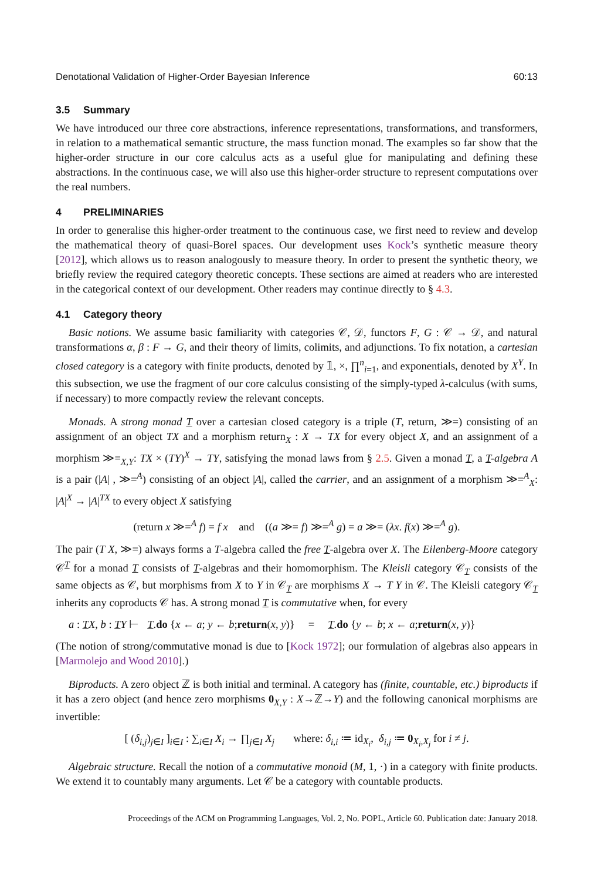Denotational Validation of Higher-Order Bayesian Inference 60:13
3.5 Summary
We have introduced our three core abstractions, inference representations, transformations, and transformers, in relation to a mathematical semantic structure, the mass function monad. The examples so far show that the higher-order structure in our core calculus acts as a useful glue for manipulating and defining these abstractions. In the continuous case, we will also use this higher-order structure to represent computations over the real numbers.
4 PRELIMINARIES
In order to generalise this higher-order treatment to the continuous case, we first need to review and develop the mathematical theory of quasi-Borel spaces. Our development uses Kock’s synthetic measure theory [2012], which allows us to reason analogously to measure theory. In order to present the synthetic theory, we briefly review the required category theoretic concepts. These sections are aimed at readers who are interested in the categorical context of our development. Other readers may continue directly to § 4.3.
4.1 Category theory
Basic notions. We assume basic familiarity with categories 𝒞, 𝒟, functors F, G : 𝒞 → 𝒟, and natural transformations α, β : F → G, and their theory of limits, colimits, and adjunctions. To fix notation, a cartesian closed category is a category with finite products, denoted by 𝟙, ×, ∏<sup>n</sup><sub>i=1</sub>, and exponentials, denoted by X<sup>Y</sup>. In this subsection, we use the fragment of our core calculus consisting of the simply-typed λ-calculus (with sums, if necessary) to more compactly review the relevant concepts.
Monads. A strong monad T over a cartesian closed category is a triple (T, return, ≫=) consisting of an assignment of an object TX and a morphism return<sub>X</sub> : X → TX for every object X, and an assignment of a morphism ≫=<sub>X,Y</sub>: TX × (TY)<sup>X</sup> → TY, satisfying the monad laws from § 2.5. Given a monad T, a T-algebra A is a pair (|A| , ≫=<sup>A</sup>) consisting of an object |A|, called the carrier, and an assignment of a morphism ≫=<sup>A</sup><sub>X</sub>: |A|<sup>X</sup> → |A|<sup>TX</sup> to every object X satisfying
(return x ≫=<sup>A</sup> f) = f x and ((a ≫= f) ≫=<sup>A</sup> g) = a ≫= (λx. f(x) ≫=<sup>A</sup> g).
The pair (T X, ≫=) always forms a T-algebra called the free T-algebra over X. The Eilenberg-Moore category 𝒞<sup>T</sup> for a monad T consists of T-algebras and their homomorphism. The Kleisli category 𝒞<sub>T</sub> consists of the same objects as 𝒞, but morphisms from X to Y in 𝒞<sub>T</sub> are morphisms X → T Y in 𝒞. The Kleisli category 𝒞<sub>T</sub> inherits any coproducts 𝒞 has. A strong monad T is commutative when, for every
a : TX, b : TY ⊢ T.do {x ← a; y ← b;return(x, y)} = T.do {y ← b; x ← a;return(x, y)}
(The notion of strong/commutative monad is due to [Kock 1972]; our formulation of algebras also appears in [Marmolejo and Wood 2010].)
Biproducts. A zero object ℤ is both initial and terminal. A category has (finite, countable, etc.) biproducts if it has a zero object (and hence zero morphisms 0<sub>X,Y</sub> : X→ℤ→Y) and the following canonical morphisms are invertible:
[ (δ<sub>i,j</sub>)<sub>j∈I</sub> ]<sub>i∈I</sub> : ∑<sub>i∈I</sub> X<sub>i</sub> → ∏<sub>j∈I</sub> X<sub>j</sub> where: δ<sub>i,i</sub> ≔ id<sub>X<sub>i</sub></sub>, δ<sub>i,j</sub> ≔ 0<sub>X<sub>i</sub>,X<sub>j</sub></sub> for i ≠ j.
Algebraic structure. Recall the notion of a commutative monoid (M, 1, ·) in a category with finite products. We extend it to countably many arguments. Let 𝒞 be a category with countable products.
Proceedings of the ACM on Programming Languages, Vol. 2, No. POPL, Article 60. Publication date: January 2018.